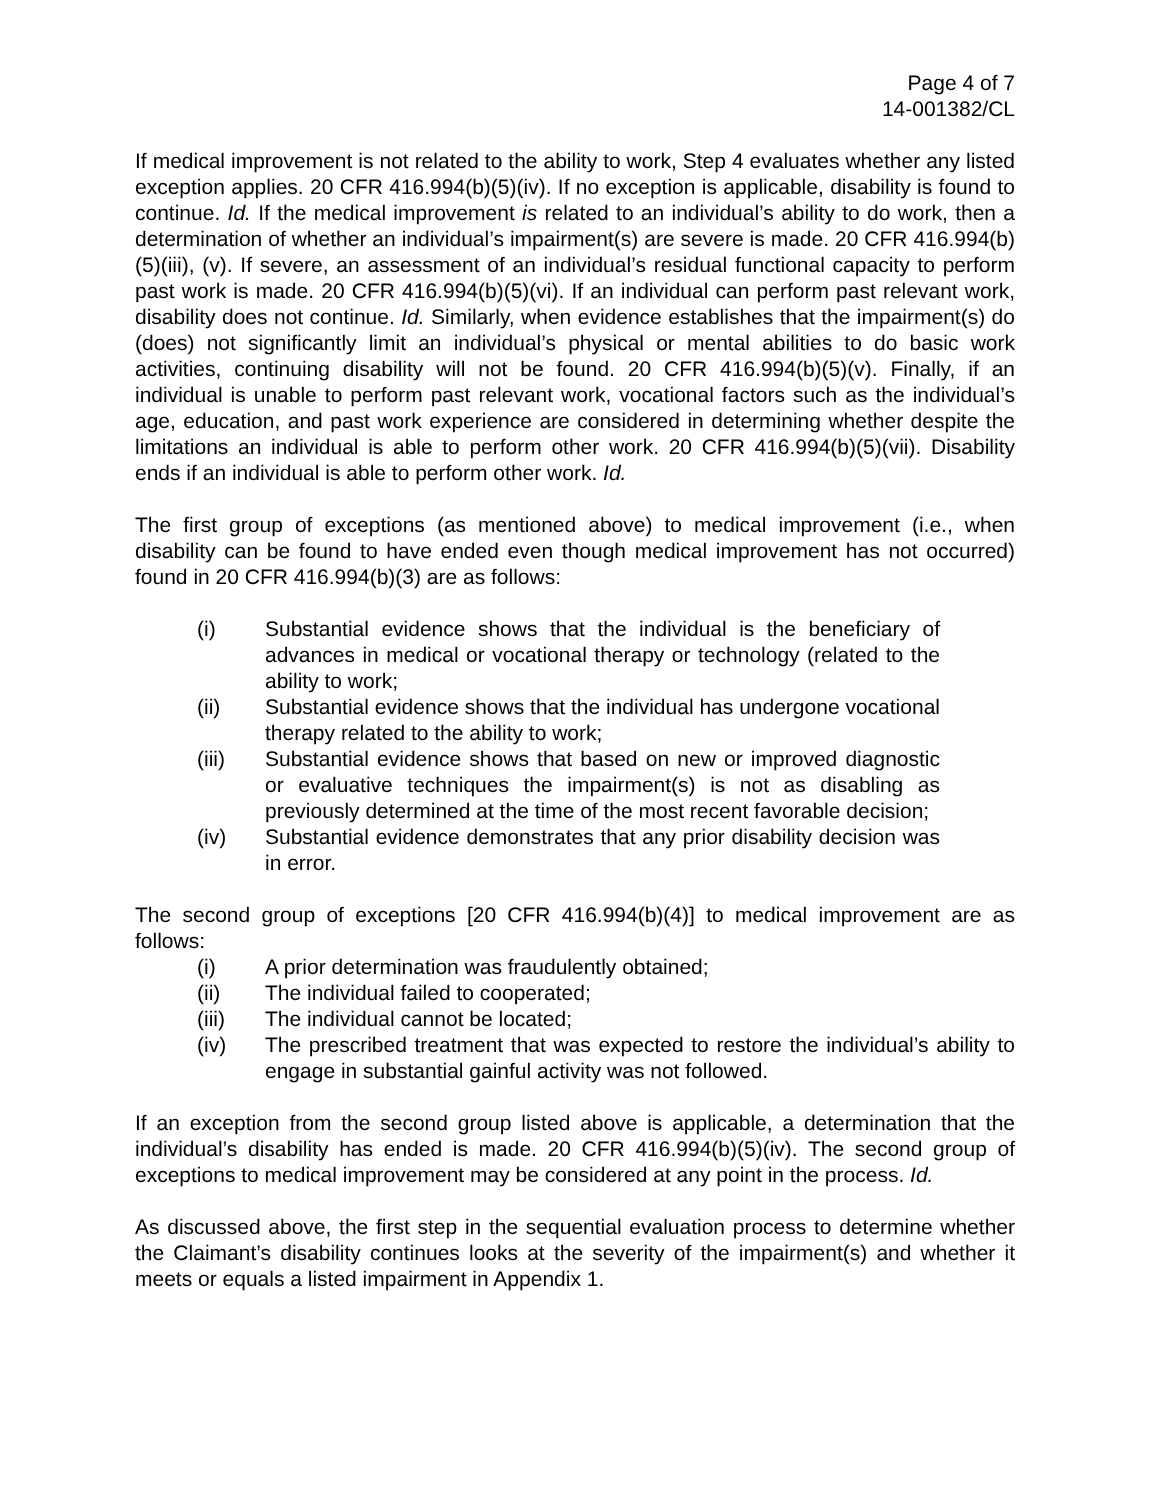Page 4 of 7
14-001382/CL
If medical improvement is not related to the ability to work, Step 4 evaluates whether any listed exception applies. 20 CFR 416.994(b)(5)(iv). If no exception is applicable, disability is found to continue. Id. If the medical improvement is related to an individual’s ability to do work, then a determination of whether an individual’s impairment(s) are severe is made. 20 CFR 416.994(b)(5)(iii), (v). If severe, an assessment of an individual’s residual functional capacity to perform past work is made. 20 CFR 416.994(b)(5)(vi). If an individual can perform past relevant work, disability does not continue. Id. Similarly, when evidence establishes that the impairment(s) do (does) not significantly limit an individual’s physical or mental abilities to do basic work activities, continuing disability will not be found. 20 CFR 416.994(b)(5)(v). Finally, if an individual is unable to perform past relevant work, vocational factors such as the individual’s age, education, and past work experience are considered in determining whether despite the limitations an individual is able to perform other work. 20 CFR 416.994(b)(5)(vii). Disability ends if an individual is able to perform other work. Id.
The first group of exceptions (as mentioned above) to medical improvement (i.e., when disability can be found to have ended even though medical improvement has not occurred) found in 20 CFR 416.994(b)(3) are as follows:
(i) Substantial evidence shows that the individual is the beneficiary of advances in medical or vocational therapy or technology (related to the ability to work;
(ii) Substantial evidence shows that the individual has undergone vocational therapy related to the ability to work;
(iii) Substantial evidence shows that based on new or improved diagnostic or evaluative techniques the impairment(s) is not as disabling as previously determined at the time of the most recent favorable decision;
(iv) Substantial evidence demonstrates that any prior disability decision was in error.
The second group of exceptions [20 CFR 416.994(b)(4)] to medical improvement are as follows:
(i) A prior determination was fraudulently obtained;
(ii) The individual failed to cooperated;
(iii) The individual cannot be located;
(iv) The prescribed treatment that was expected to restore the individual’s ability to engage in substantial gainful activity was not followed.
If an exception from the second group listed above is applicable, a determination that the individual’s disability has ended is made. 20 CFR 416.994(b)(5)(iv). The second group of exceptions to medical improvement may be considered at any point in the process. Id.
As discussed above, the first step in the sequential evaluation process to determine whether the Claimant’s disability continues looks at the severity of the impairment(s) and whether it meets or equals a listed impairment in Appendix 1.